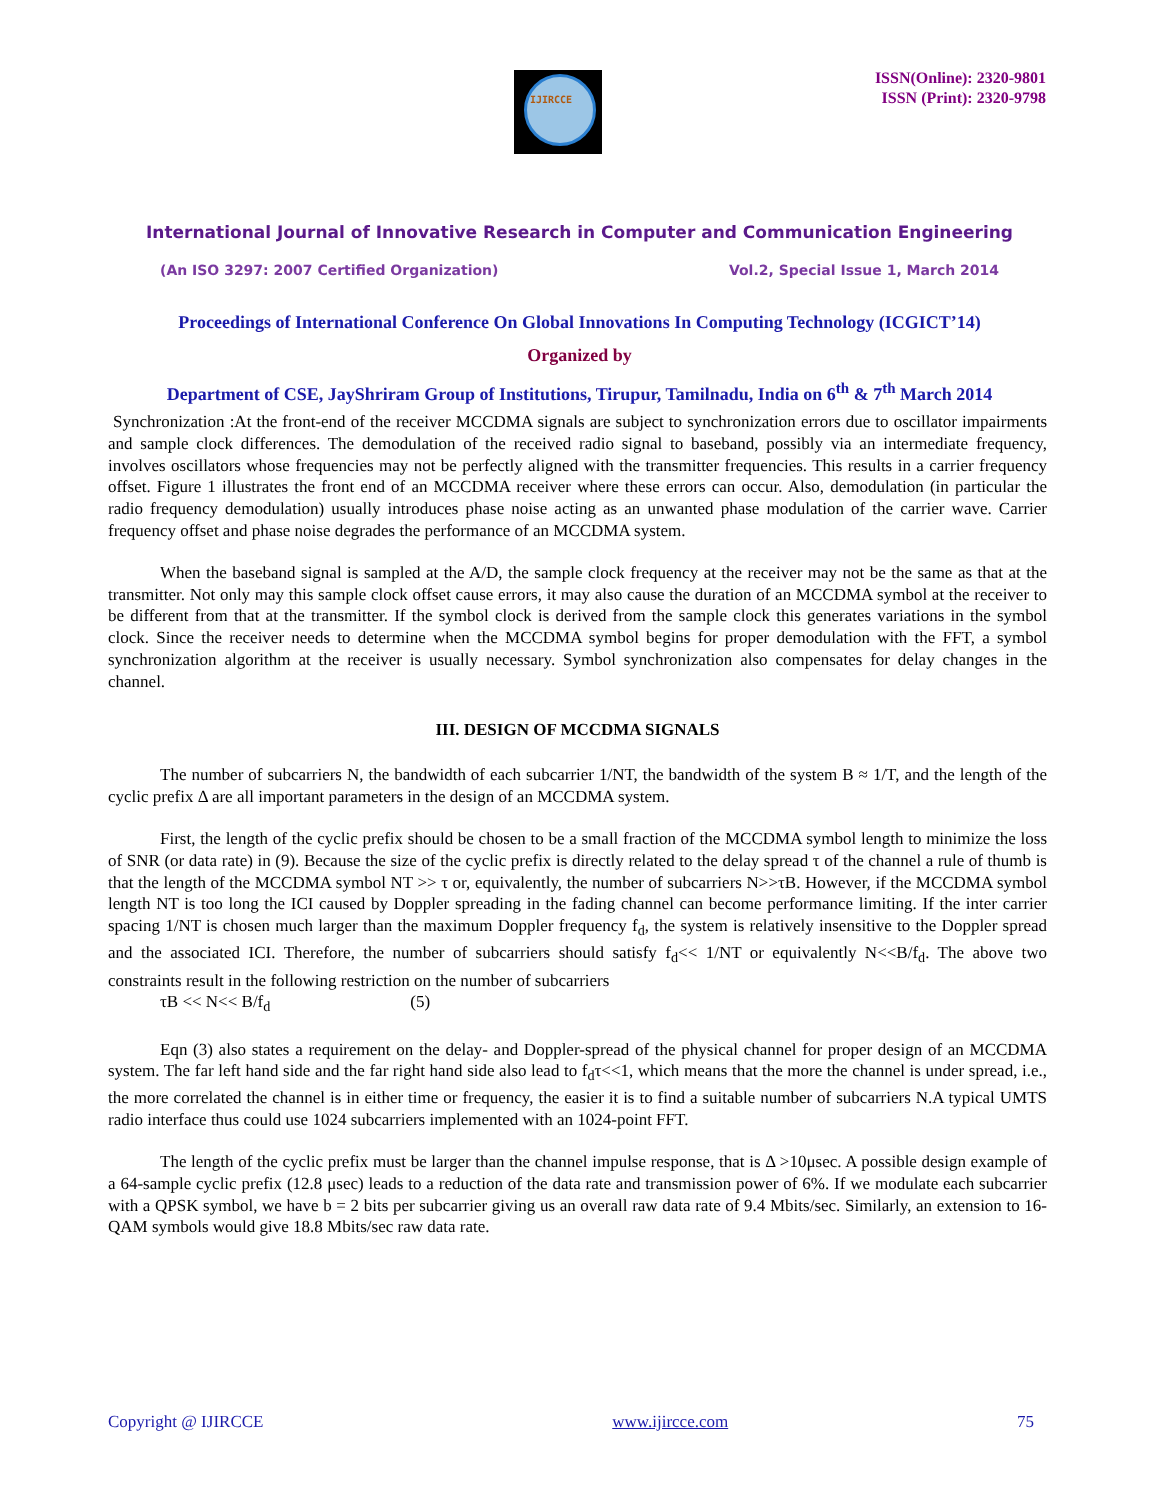IJIRCCE
ISSN(Online): 2320-9801
ISSN (Print): 2320-9798
International Journal of Innovative Research in Computer and Communication Engineering
(An ISO 3297: 2007 Certified Organization) Vol.2, Special Issue 1, March 2014
Proceedings of International Conference On Global Innovations In Computing Technology (ICGICT’14)
Organized by
Department of CSE, JayShriram Group of Institutions, Tirupur, Tamilnadu, India on 6<sup>th</sup> & 7<sup>th</sup> March 2014
Synchronization :At the front-end of the receiver MCCDMA signals are subject to synchronization errors due to oscillator impairments and sample clock differences. The demodulation of the received radio signal to baseband, possibly via an intermediate frequency, involves oscillators whose frequencies may not be perfectly aligned with the transmitter frequencies. This results in a carrier frequency offset. Figure 1 illustrates the front end of an MCCDMA receiver where these errors can occur. Also, demodulation (in particular the radio frequency demodulation) usually introduces phase noise acting as an unwanted phase modulation of the carrier wave. Carrier frequency offset and phase noise degrades the performance of an MCCDMA system.
When the baseband signal is sampled at the A/D, the sample clock frequency at the receiver may not be the same as that at the transmitter. Not only may this sample clock offset cause errors, it may also cause the duration of an MCCDMA symbol at the receiver to be different from that at the transmitter. If the symbol clock is derived from the sample clock this generates variations in the symbol clock. Since the receiver needs to determine when the MCCDMA symbol begins for proper demodulation with the FFT, a symbol synchronization algorithm at the receiver is usually necessary. Symbol synchronization also compensates for delay changes in the channel.
III. DESIGN OF MCCDMA SIGNALS
The number of subcarriers N, the bandwidth of each subcarrier 1/NT, the bandwidth of the system B ≈ 1/T, and the length of the cyclic prefix Δ are all important parameters in the design of an MCCDMA system.
First, the length of the cyclic prefix should be chosen to be a small fraction of the MCCDMA symbol length to minimize the loss of SNR (or data rate) in (9). Because the size of the cyclic prefix is directly related to the delay spread τ of the channel a rule of thumb is that the length of the MCCDMA symbol NT >> τ or, equivalently, the number of subcarriers N>>τB. However, if the MCCDMA symbol length NT is too long the ICI caused by Doppler spreading in the fading channel can become performance limiting. If the inter carrier spacing 1/NT is chosen much larger than the maximum Doppler frequency f<sub>d</sub>, the system is relatively insensitive to the Doppler spread and the associated ICI. Therefore, the number of subcarriers should satisfy f<sub>d</sub><< 1/NT or equivalently N<<B/f<sub>d</sub>. The above two constraints result in the following restriction on the number of subcarriers
τB << N<< B/f<sub>d</sub> (5)
Eqn (3) also states a requirement on the delay- and Doppler-spread of the physical channel for proper design of an MCCDMA system. The far left hand side and the far right hand side also lead to f<sub>d</sub>τ<<1, which means that the more the channel is under spread, i.e., the more correlated the channel is in either time or frequency, the easier it is to find a suitable number of subcarriers N.A typical UMTS radio interface thus could use 1024 subcarriers implemented with an 1024-point FFT.
The length of the cyclic prefix must be larger than the channel impulse response, that is Δ >10μsec. A possible design example of a 64-sample cyclic prefix (12.8 μsec) leads to a reduction of the data rate and transmission power of 6%. If we modulate each subcarrier with a QPSK symbol, we have b = 2 bits per subcarrier giving us an overall raw data rate of 9.4 Mbits/sec. Similarly, an extension to 16-QAM symbols would give 18.8 Mbits/sec raw data rate.
Copyright @ IJIRCCE www.ijircce.com 75